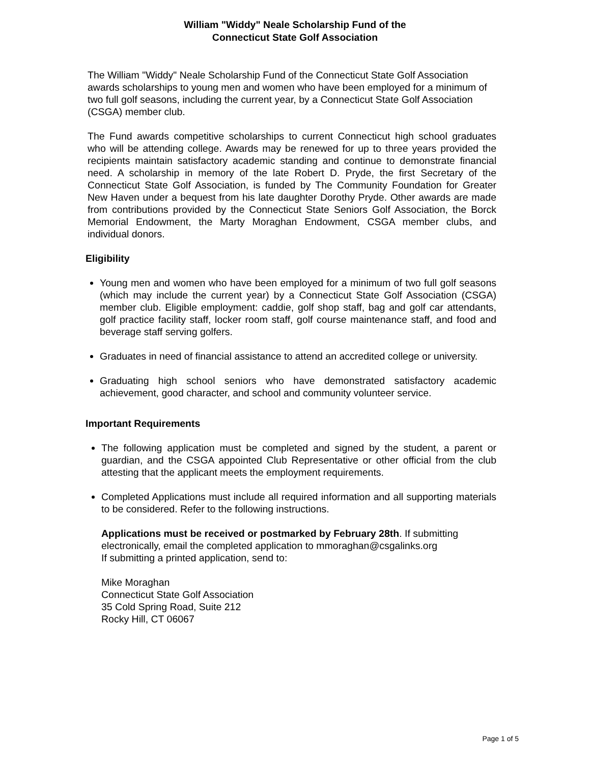William "Widdy" Neale Scholarship Fund of the
Connecticut State Golf Association
The William "Widdy" Neale Scholarship Fund of the Connecticut State Golf Association awards scholarships to young men and women who have been employed for a minimum of two full golf seasons, including the current year, by a Connecticut State Golf Association (CSGA) member club.
The Fund awards competitive scholarships to current Connecticut high school graduates who will be attending college. Awards may be renewed for up to three years provided the recipients maintain satisfactory academic standing and continue to demonstrate financial need. A scholarship in memory of the late Robert D. Pryde, the first Secretary of the Connecticut State Golf Association, is funded by The Community Foundation for Greater New Haven under a bequest from his late daughter Dorothy Pryde. Other awards are made from contributions provided by the Connecticut State Seniors Golf Association, the Borck Memorial Endowment, the Marty Moraghan Endowment, CSGA member clubs, and individual donors.
Eligibility
Young men and women who have been employed for a minimum of two full golf seasons (which may include the current year) by a Connecticut State Golf Association (CSGA) member club. Eligible employment: caddie, golf shop staff, bag and golf car attendants, golf practice facility staff, locker room staff, golf course maintenance staff, and food and beverage staff serving golfers.
Graduates in need of financial assistance to attend an accredited college or university.
Graduating high school seniors who have demonstrated satisfactory academic achievement, good character, and school and community volunteer service.
Important Requirements
The following application must be completed and signed by the student, a parent or guardian, and the CSGA appointed Club Representative or other official from the club attesting that the applicant meets the employment requirements.
Completed Applications must include all required information and all supporting materials to be considered. Refer to the following instructions.
Applications must be received or postmarked by February 28th. If submitting electronically, email the completed application to mmoraghan@csgalinks.org
If submitting a printed application, send to:
Mike Moraghan
Connecticut State Golf Association
35 Cold Spring Road, Suite 212
Rocky Hill, CT 06067
Page 1 of 5